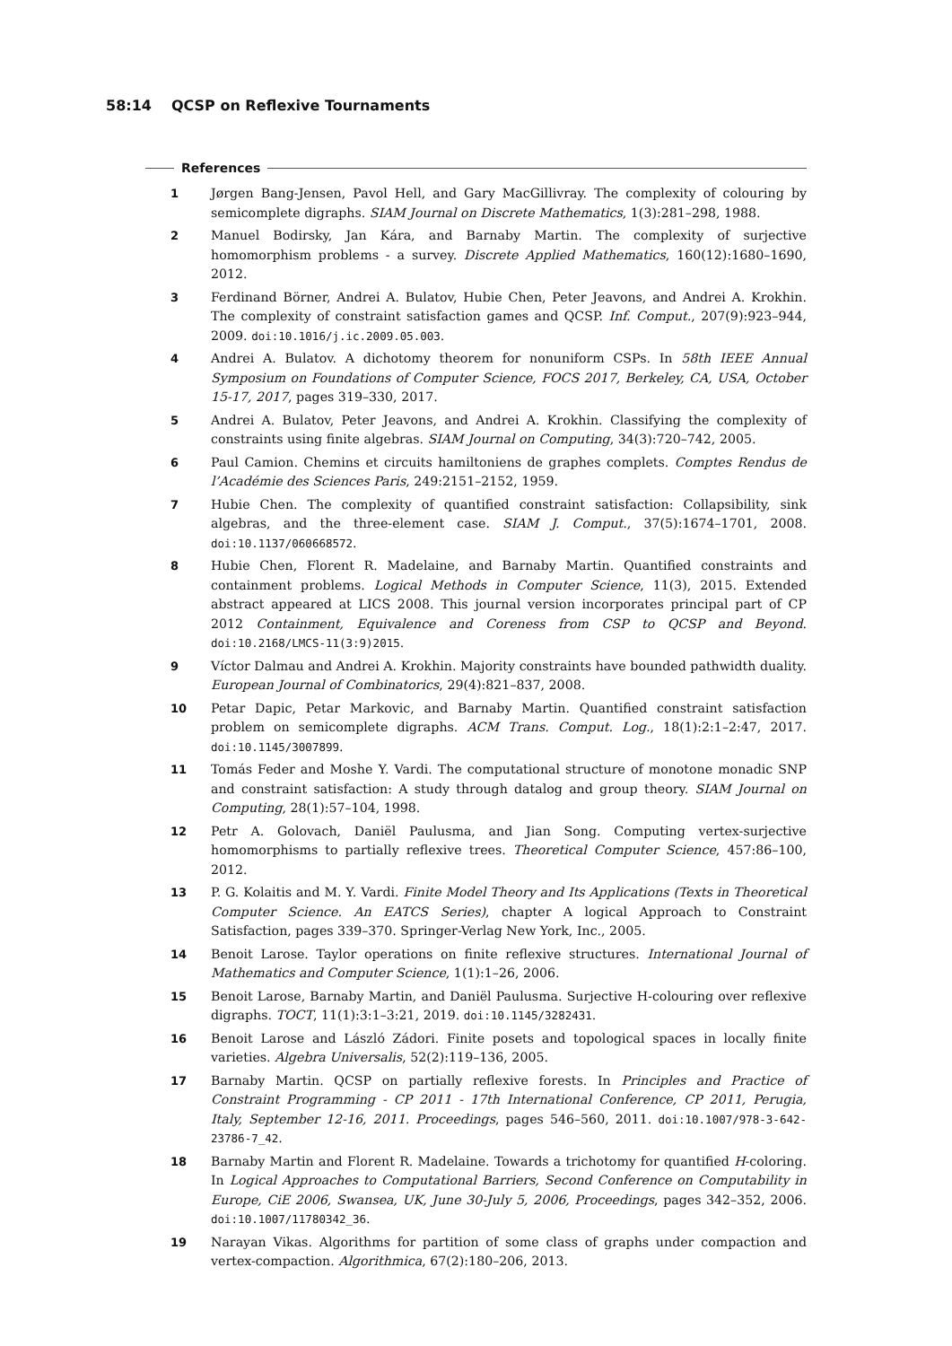58:14 QCSP on Reflexive Tournaments
References
1 Jørgen Bang-Jensen, Pavol Hell, and Gary MacGillivray. The complexity of colouring by semicomplete digraphs. SIAM Journal on Discrete Mathematics, 1(3):281–298, 1988.
2 Manuel Bodirsky, Jan Kára, and Barnaby Martin. The complexity of surjective homomorphism problems - a survey. Discrete Applied Mathematics, 160(12):1680–1690, 2012.
3 Ferdinand Börner, Andrei A. Bulatov, Hubie Chen, Peter Jeavons, and Andrei A. Krokhin. The complexity of constraint satisfaction games and QCSP. Inf. Comput., 207(9):923–944, 2009. doi:10.1016/j.ic.2009.05.003.
4 Andrei A. Bulatov. A dichotomy theorem for nonuniform CSPs. In 58th IEEE Annual Symposium on Foundations of Computer Science, FOCS 2017, Berkeley, CA, USA, October 15-17, 2017, pages 319–330, 2017.
5 Andrei A. Bulatov, Peter Jeavons, and Andrei A. Krokhin. Classifying the complexity of constraints using finite algebras. SIAM Journal on Computing, 34(3):720–742, 2005.
6 Paul Camion. Chemins et circuits hamiltoniens de graphes complets. Comptes Rendus de l’Académie des Sciences Paris, 249:2151–2152, 1959.
7 Hubie Chen. The complexity of quantified constraint satisfaction: Collapsibility, sink algebras, and the three-element case. SIAM J. Comput., 37(5):1674–1701, 2008. doi:10.1137/060668572.
8 Hubie Chen, Florent R. Madelaine, and Barnaby Martin. Quantified constraints and containment problems. Logical Methods in Computer Science, 11(3), 2015. Extended abstract appeared at LICS 2008. This journal version incorporates principal part of CP 2012 Containment, Equivalence and Coreness from CSP to QCSP and Beyond. doi:10.2168/LMCS-11(3:9)2015.
9 Víctor Dalmau and Andrei A. Krokhin. Majority constraints have bounded pathwidth duality. European Journal of Combinatorics, 29(4):821–837, 2008.
10 Petar Dapic, Petar Markovic, and Barnaby Martin. Quantified constraint satisfaction problem on semicomplete digraphs. ACM Trans. Comput. Log., 18(1):2:1–2:47, 2017. doi:10.1145/3007899.
11 Tomás Feder and Moshe Y. Vardi. The computational structure of monotone monadic SNP and constraint satisfaction: A study through datalog and group theory. SIAM Journal on Computing, 28(1):57–104, 1998.
12 Petr A. Golovach, Daniël Paulusma, and Jian Song. Computing vertex-surjective homomorphisms to partially reflexive trees. Theoretical Computer Science, 457:86–100, 2012.
13 P. G. Kolaitis and M. Y. Vardi. Finite Model Theory and Its Applications (Texts in Theoretical Computer Science. An EATCS Series), chapter A logical Approach to Constraint Satisfaction, pages 339–370. Springer-Verlag New York, Inc., 2005.
14 Benoit Larose. Taylor operations on finite reflexive structures. International Journal of Mathematics and Computer Science, 1(1):1–26, 2006.
15 Benoit Larose, Barnaby Martin, and Daniël Paulusma. Surjective H-colouring over reflexive digraphs. TOCT, 11(1):3:1–3:21, 2019. doi:10.1145/3282431.
16 Benoit Larose and László Zádori. Finite posets and topological spaces in locally finite varieties. Algebra Universalis, 52(2):119–136, 2005.
17 Barnaby Martin. QCSP on partially reflexive forests. In Principles and Practice of Constraint Programming - CP 2011 - 17th International Conference, CP 2011, Perugia, Italy, September 12-16, 2011. Proceedings, pages 546–560, 2011. doi:10.1007/978-3-642-23786-7_42.
18 Barnaby Martin and Florent R. Madelaine. Towards a trichotomy for quantified H-coloring. In Logical Approaches to Computational Barriers, Second Conference on Computability in Europe, CiE 2006, Swansea, UK, June 30-July 5, 2006, Proceedings, pages 342–352, 2006. doi:10.1007/11780342_36.
19 Narayan Vikas. Algorithms for partition of some class of graphs under compaction and vertex-compaction. Algorithmica, 67(2):180–206, 2013.